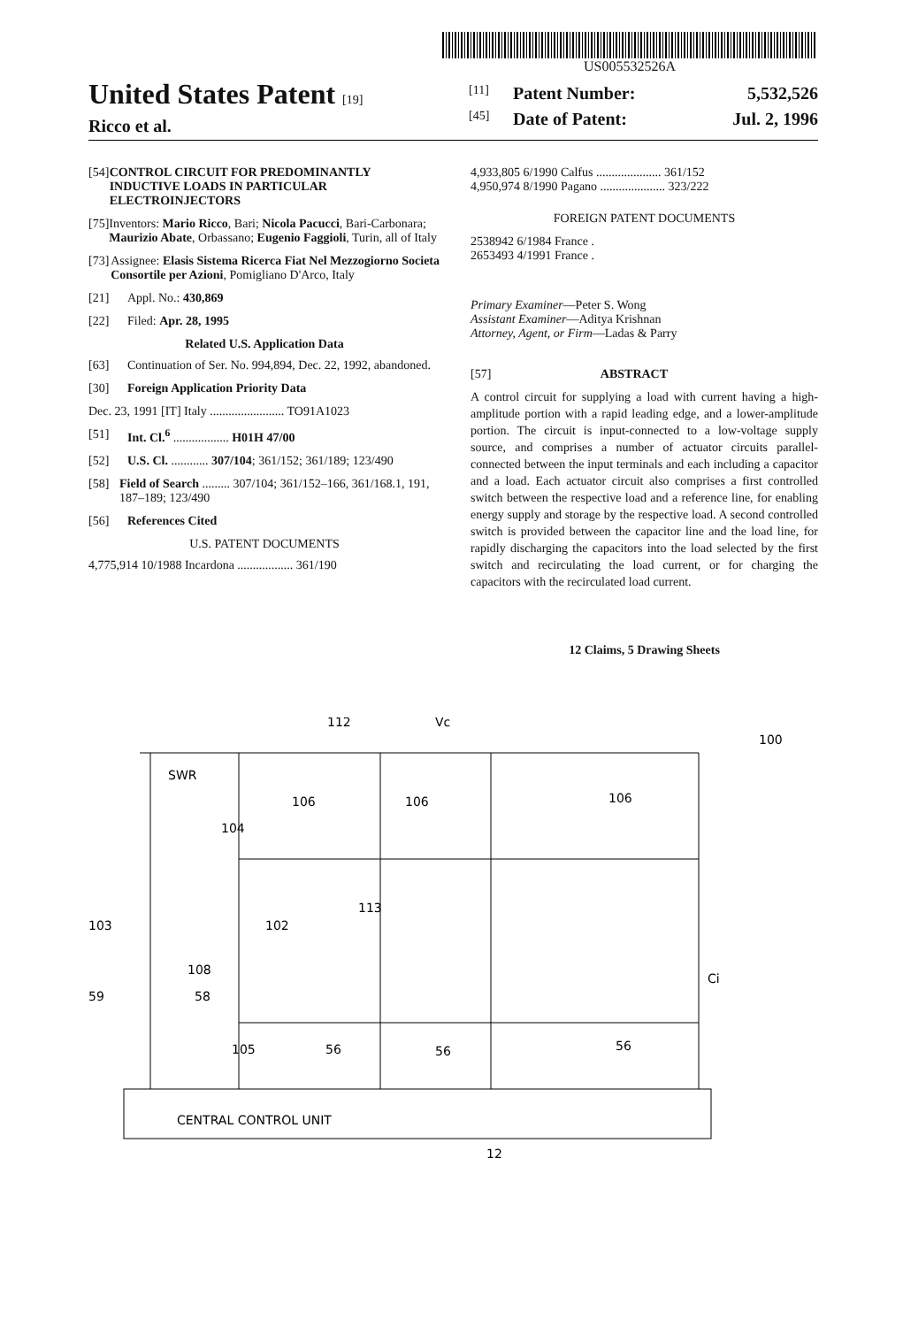US005532526A
United States Patent [19]
Ricco et al.
[11] Patent Number: 5,532,526
[45] Date of Patent: Jul. 2, 1996
[54] CONTROL CIRCUIT FOR PREDOMINANTLY INDUCTIVE LOADS IN PARTICULAR ELECTROINJECTORS
[75] Inventors: Mario Ricco, Bari; Nicola Pacucci, Bari-Carbonara; Maurizio Abate, Orbassano; Eugenio Faggioli, Turin, all of Italy
[73] Assignee: Elasis Sistema Ricerca Fiat Nel Mezzogiorno Societa Consortile per Azioni, Pomigliano D'Arco, Italy
[21] Appl. No.: 430,869
[22] Filed: Apr. 28, 1995
Related U.S. Application Data
[63] Continuation of Ser. No. 994,894, Dec. 22, 1992, abandoned.
[30] Foreign Application Priority Data
Dec. 23, 1991 [IT] Italy ........................ TO91A1023
[51] Int. Cl.<sup>6</sup> .................. H01H 47/00
[52] U.S. Cl. ............ 307/104; 361/152; 361/189; 123/490
[58] Field of Search ......... 307/104; 361/152–166, 361/168.1, 191, 187–189; 123/490
[56] References Cited
U.S. PATENT DOCUMENTS
4,775,914 10/1988 Incardona .................. 361/190
4,933,805 6/1990 Calfus ..................... 361/152
4,950,974 8/1990 Pagano ..................... 323/222
FOREIGN PATENT DOCUMENTS
2538942 6/1984 France .
2653493 4/1991 France .
Primary Examiner—Peter S. Wong
Assistant Examiner—Aditya Krishnan
Attorney, Agent, or Firm—Ladas & Parry
[57] ABSTRACT
A control circuit for supplying a load with current having a high-amplitude portion with a rapid leading edge, and a lower-amplitude portion. The circuit is input-connected to a low-voltage supply source, and comprises a number of actuator circuits parallel-connected between the input terminals and each including a capacitor and a load. Each actuator circuit also comprises a first controlled switch between the respective load and a reference line, for enabling energy supply and storage by the respective load. A second controlled switch is provided between the capacitor line and the load line, for rapidly discharging the capacitors into the load selected by the first switch and recirculating the load current, or for charging the capacitors with the recirculated load current.
12 Claims, 5 Drawing Sheets
112
Vc
100
106
106
106
59
58
105
56
56
56
SWR
104
CENTRAL CONTROL UNIT
12
103
102
108
113
Ci